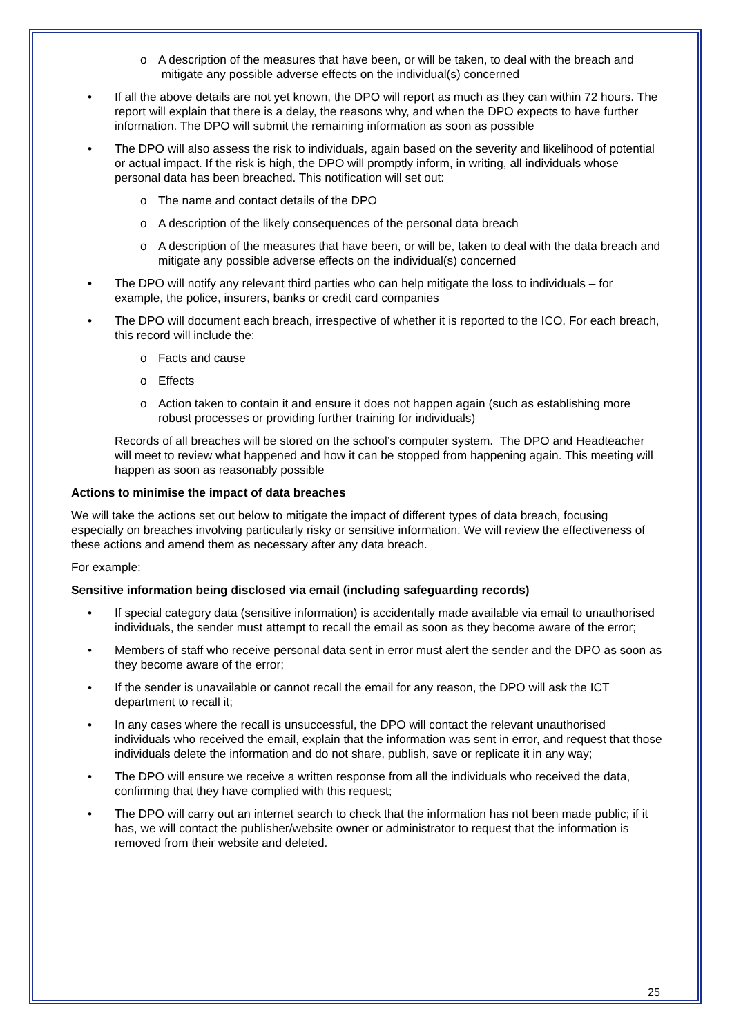o A description of the measures that have been, or will be taken, to deal with the breach and mitigate any possible adverse effects on the individual(s) concerned
• If all the above details are not yet known, the DPO will report as much as they can within 72 hours. The report will explain that there is a delay, the reasons why, and when the DPO expects to have further information. The DPO will submit the remaining information as soon as possible
• The DPO will also assess the risk to individuals, again based on the severity and likelihood of potential or actual impact. If the risk is high, the DPO will promptly inform, in writing, all individuals whose personal data has been breached. This notification will set out:
o The name and contact details of the DPO
o A description of the likely consequences of the personal data breach
o A description of the measures that have been, or will be, taken to deal with the data breach and mitigate any possible adverse effects on the individual(s) concerned
• The DPO will notify any relevant third parties who can help mitigate the loss to individuals – for example, the police, insurers, banks or credit card companies
• The DPO will document each breach, irrespective of whether it is reported to the ICO. For each breach, this record will include the:
o Facts and cause
o Effects
o Action taken to contain it and ensure it does not happen again (such as establishing more robust processes or providing further training for individuals)
Records of all breaches will be stored on the school’s computer system. The DPO and Headteacher will meet to review what happened and how it can be stopped from happening again. This meeting will happen as soon as reasonably possible
Actions to minimise the impact of data breaches
We will take the actions set out below to mitigate the impact of different types of data breach, focusing especially on breaches involving particularly risky or sensitive information. We will review the effectiveness of these actions and amend them as necessary after any data breach.
For example:
Sensitive information being disclosed via email (including safeguarding records)
• If special category data (sensitive information) is accidentally made available via email to unauthorised individuals, the sender must attempt to recall the email as soon as they become aware of the error;
• Members of staff who receive personal data sent in error must alert the sender and the DPO as soon as they become aware of the error;
• If the sender is unavailable or cannot recall the email for any reason, the DPO will ask the ICT department to recall it;
• In any cases where the recall is unsuccessful, the DPO will contact the relevant unauthorised individuals who received the email, explain that the information was sent in error, and request that those individuals delete the information and do not share, publish, save or replicate it in any way;
• The DPO will ensure we receive a written response from all the individuals who received the data, confirming that they have complied with this request;
• The DPO will carry out an internet search to check that the information has not been made public; if it has, we will contact the publisher/website owner or administrator to request that the information is removed from their website and deleted.
25